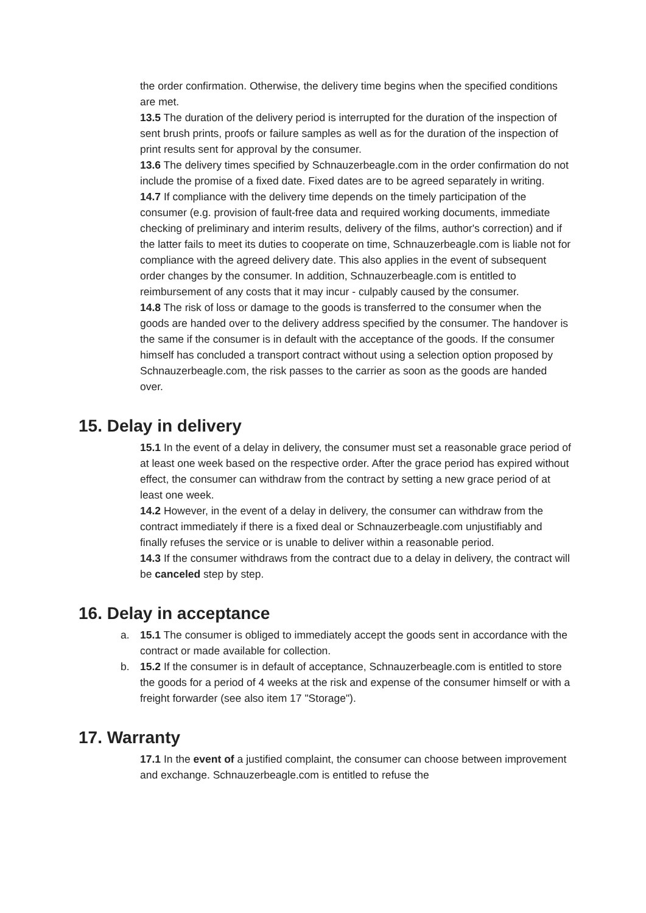the order confirmation. Otherwise, the delivery time begins when the specified conditions are met.
13.5 The duration of the delivery period is interrupted for the duration of the inspection of sent brush prints, proofs or failure samples as well as for the duration of the inspection of print results sent for approval by the consumer.
13.6 The delivery times specified by Schnauzerbeagle.com in the order confirmation do not include the promise of a fixed date. Fixed dates are to be agreed separately in writing.
14.7 If compliance with the delivery time depends on the timely participation of the consumer (e.g. provision of fault-free data and required working documents, immediate checking of preliminary and interim results, delivery of the films, author's correction) and if the latter fails to meet its duties to cooperate on time, Schnauzerbeagle.com is liable not for compliance with the agreed delivery date. This also applies in the event of subsequent order changes by the consumer. In addition, Schnauzerbeagle.com is entitled to reimbursement of any costs that it may incur - culpably caused by the consumer.
14.8 The risk of loss or damage to the goods is transferred to the consumer when the goods are handed over to the delivery address specified by the consumer. The handover is the same if the consumer is in default with the acceptance of the goods. If the consumer himself has concluded a transport contract without using a selection option proposed by Schnauzerbeagle.com, the risk passes to the carrier as soon as the goods are handed over.
15. Delay in delivery
15.1 In the event of a delay in delivery, the consumer must set a reasonable grace period of at least one week based on the respective order. After the grace period has expired without effect, the consumer can withdraw from the contract by setting a new grace period of at least one week.
14.2 However, in the event of a delay in delivery, the consumer can withdraw from the contract immediately if there is a fixed deal or Schnauzerbeagle.com unjustifiably and finally refuses the service or is unable to deliver within a reasonable period.
14.3 If the consumer withdraws from the contract due to a delay in delivery, the contract will be canceled step by step.
16. Delay in acceptance
a. 15.1 The consumer is obliged to immediately accept the goods sent in accordance with the contract or made available for collection.
b. 15.2 If the consumer is in default of acceptance, Schnauzerbeagle.com is entitled to store the goods for a period of 4 weeks at the risk and expense of the consumer himself or with a freight forwarder (see also item 17 "Storage").
17. Warranty
17.1 In the event of a justified complaint, the consumer can choose between improvement and exchange. Schnauzerbeagle.com is entitled to refuse the